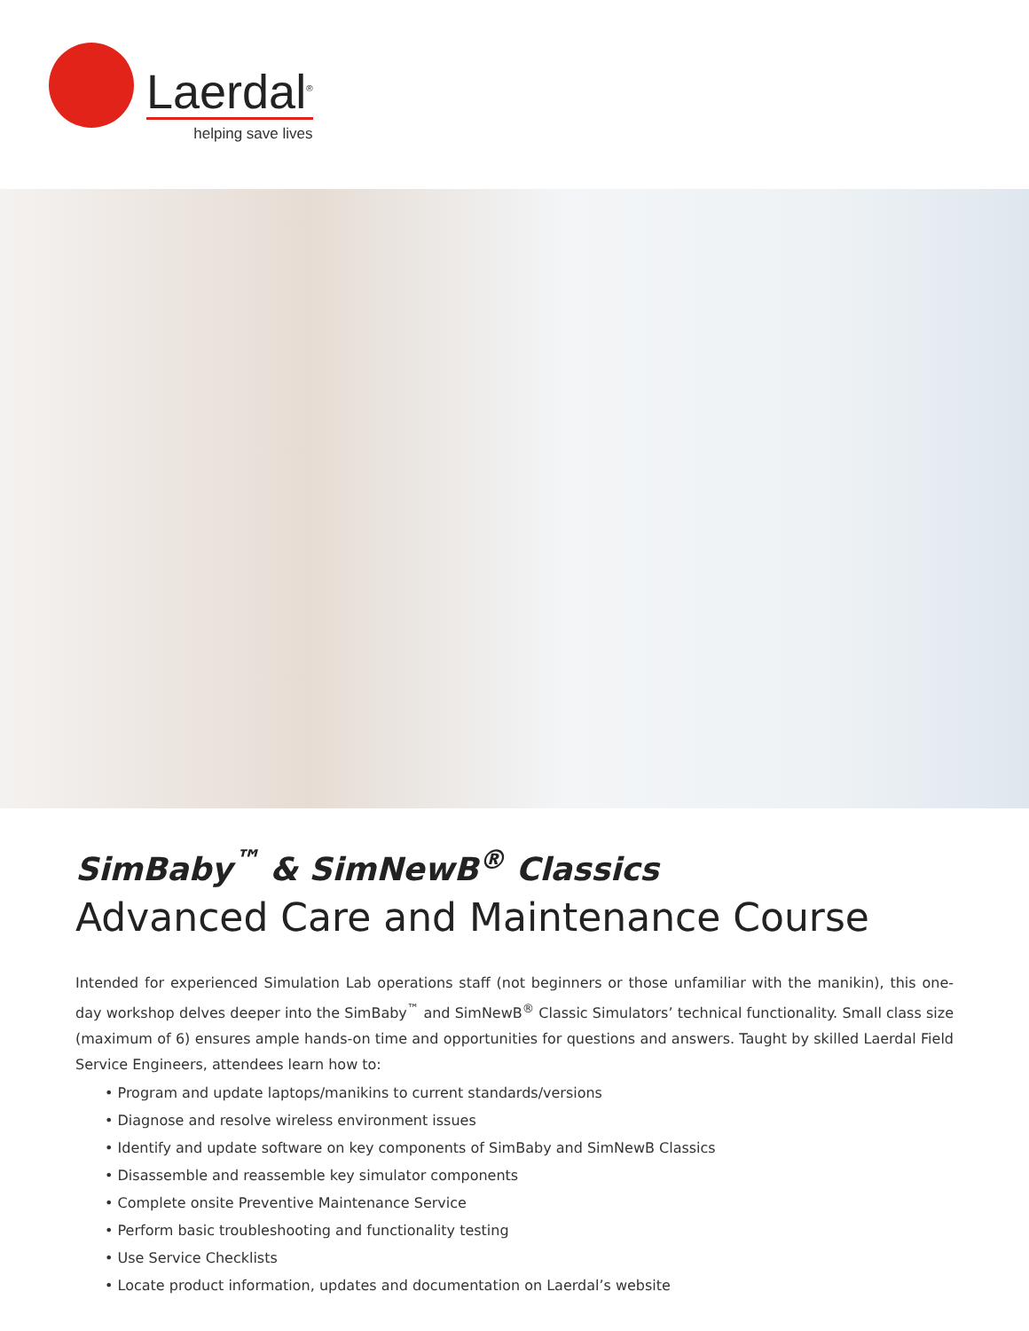Laerdal<sup>®</sup>
helping save lives
SimBaby<sup>™</sup> & SimNewB<sup>®</sup> Classics
Advanced Care and Maintenance Course
Intended for experienced Simulation Lab operations staff (not beginners or those unfamiliar with the manikin), this one-day workshop delves deeper into the SimBaby<sup>™</sup> and SimNewB<sup>®</sup> Classic Simulators’ technical functionality. Small class size (maximum of 6) ensures ample hands-on time and opportunities for questions and answers. Taught by skilled Laerdal Field Service Engineers, attendees learn how to:
• Program and update laptops/manikins to current standards/versions
• Diagnose and resolve wireless environment issues
• Identify and update software on key components of SimBaby and SimNewB Classics
• Disassemble and reassemble key simulator components
• Complete onsite Preventive Maintenance Service
• Perform basic troubleshooting and functionality testing
• Use Service Checklists
• Locate product information, updates and documentation on Laerdal’s website